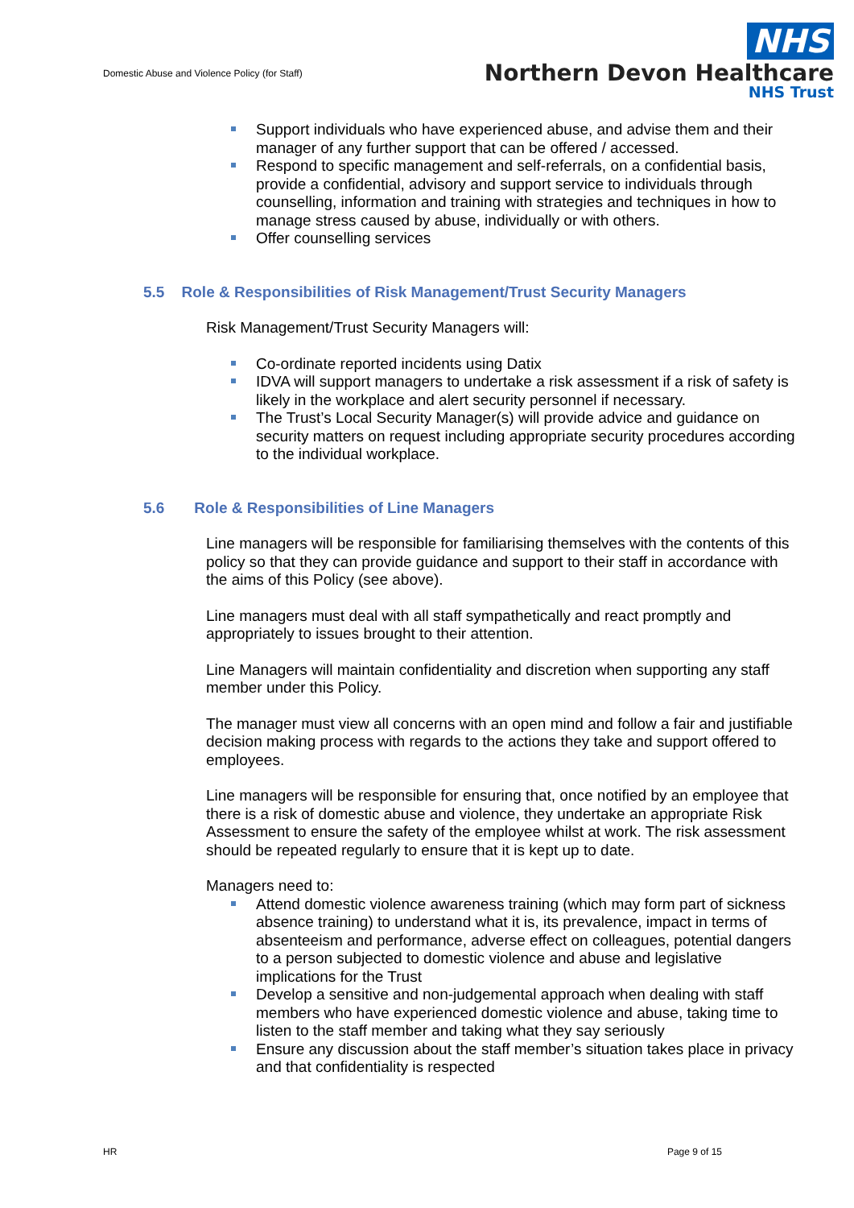Domestic Abuse and Violence Policy (for Staff)
NHS
Northern Devon Healthcare
NHS Trust
Support individuals who have experienced abuse, and advise them and their manager of any further support that can be offered / accessed.
Respond to specific management and self-referrals, on a confidential basis, provide a confidential, advisory and support service to individuals through counselling, information and training with strategies and techniques in how to manage stress caused by abuse, individually or with others.
Offer counselling services
5.5 Role & Responsibilities of Risk Management/Trust Security Managers
Risk Management/Trust Security Managers will:
Co-ordinate reported incidents using Datix
IDVA will support managers to undertake a risk assessment if a risk of safety is likely in the workplace and alert security personnel if necessary.
The Trust’s Local Security Manager(s) will provide advice and guidance on security matters on request including appropriate security procedures according to the individual workplace.
5.6 Role & Responsibilities of Line Managers
Line managers will be responsible for familiarising themselves with the contents of this policy so that they can provide guidance and support to their staff in accordance with the aims of this Policy (see above).
Line managers must deal with all staff sympathetically and react promptly and appropriately to issues brought to their attention.
Line Managers will maintain confidentiality and discretion when supporting any staff member under this Policy.
The manager must view all concerns with an open mind and follow a fair and justifiable decision making process with regards to the actions they take and support offered to employees.
Line managers will be responsible for ensuring that, once notified by an employee that there is a risk of domestic abuse and violence, they undertake an appropriate Risk Assessment to ensure the safety of the employee whilst at work. The risk assessment should be repeated regularly to ensure that it is kept up to date.
Managers need to:
Attend domestic violence awareness training (which may form part of sickness absence training) to understand what it is, its prevalence, impact in terms of absenteeism and performance, adverse effect on colleagues, potential dangers to a person subjected to domestic violence and abuse and legislative implications for the Trust
Develop a sensitive and non-judgemental approach when dealing with staff members who have experienced domestic violence and abuse, taking time to listen to the staff member and taking what they say seriously
Ensure any discussion about the staff member’s situation takes place in privacy and that confidentiality is respected
HR Page 9 of 15